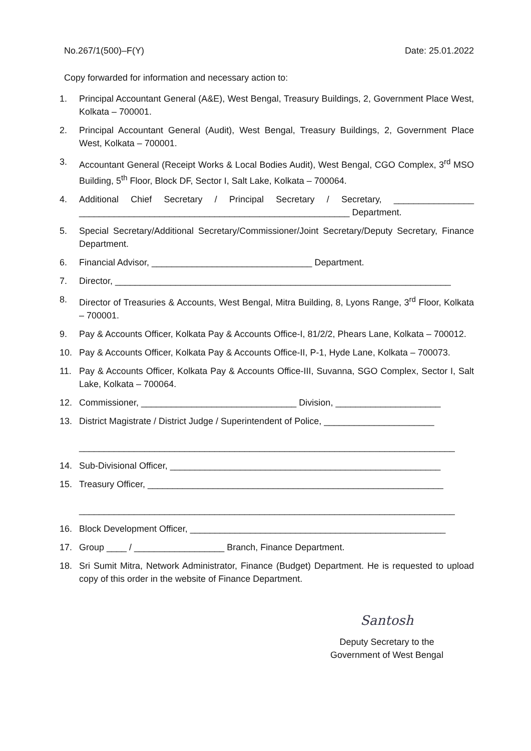No.267/1(500)–F(Y) Date: 25.01.2022
Copy forwarded for information and necessary action to:
1. Principal Accountant General (A&E), West Bengal, Treasury Buildings, 2, Government Place West, Kolkata – 700001.
2. Principal Accountant General (Audit), West Bengal, Treasury Buildings, 2, Government Place West, Kolkata – 700001.
3. Accountant General (Receipt Works & Local Bodies Audit), West Bengal, CGO Complex, 3<sup>rd</sup> MSO Building, 5<sup>th</sup> Floor, Block DF, Sector I, Salt Lake, Kolkata – 700064.
4. Additional Chief Secretary / Principal Secretary / Secretary, ________________ ______________________________________________________ Department.
5. Special Secretary/Additional Secretary/Commissioner/Joint Secretary/Deputy Secretary, Finance Department.
6. Financial Advisor, ________________________________ Department.
7. Director, ___________________________________________________________________
8. Director of Treasuries & Accounts, West Bengal, Mitra Building, 8, Lyons Range, 3<sup>rd</sup> Floor, Kolkata – 700001.
9. Pay & Accounts Officer, Kolkata Pay & Accounts Office-I, 81/2/2, Phears Lane, Kolkata – 700012.
10. Pay & Accounts Officer, Kolkata Pay & Accounts Office-II, P-1, Hyde Lane, Kolkata – 700073.
11. Pay & Accounts Officer, Kolkata Pay & Accounts Office-III, Suvanna, SGO Complex, Sector I, Salt Lake, Kolkata – 700064.
12. Commissioner, _______________________________ Division, _____________________
13. District Magistrate / District Judge / Superintendent of Police, ______________________
___________________________________________________________________________
14. Sub-Divisional Officer, ______________________________________________________
15. Treasury Officer, ___________________________________________________________
___________________________________________________________________________
16. Block Development Officer, ___________________________________________________
17. Group ____ / __________________ Branch, Finance Department.
18. Sri Sumit Mitra, Network Administrator, Finance (Budget) Department. He is requested to upload copy of this order in the website of Finance Department.
Santosh
Deputy Secretary to the
Government of West Bengal